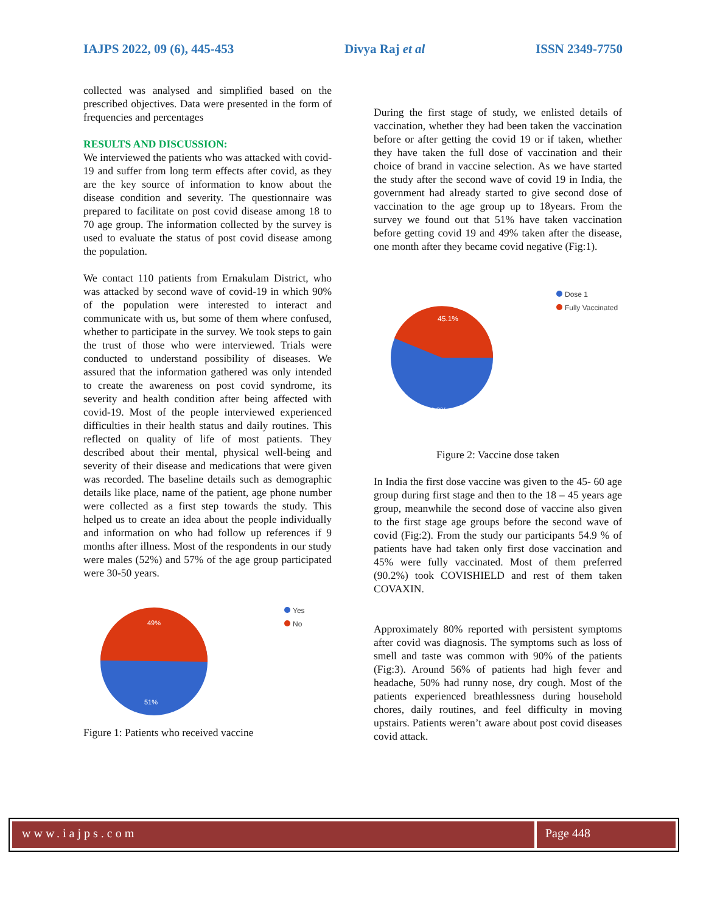IAJPS 2022, 09 (6), 445-453 Divya Raj et al ISSN 2349-7750
collected was analysed and simplified based on the prescribed objectives. Data were presented in the form of frequencies and percentages
RESULTS AND DISCUSSION:
We interviewed the patients who was attacked with covid-19 and suffer from long term effects after covid, as they are the key source of information to know about the disease condition and severity. The questionnaire was prepared to facilitate on post covid disease among 18 to 70 age group. The information collected by the survey is used to evaluate the status of post covid disease among the population.
We contact 110 patients from Ernakulam District, who was attacked by second wave of covid-19 in which 90% of the population were interested to interact and communicate with us, but some of them where confused, whether to participate in the survey. We took steps to gain the trust of those who were interviewed. Trials were conducted to understand possibility of diseases. We assured that the information gathered was only intended to create the awareness on post covid syndrome, its severity and health condition after being affected with covid-19. Most of the people interviewed experienced difficulties in their health status and daily routines. This reflected on quality of life of most patients. They described about their mental, physical well-being and severity of their disease and medications that were given was recorded. The baseline details such as demographic details like place, name of the patient, age phone number were collected as a first step towards the study. This helped us to create an idea about the people individually and information on who had follow up references if 9 months after illness. Most of the respondents in our study were males (52%) and 57% of the age group participated were 30-50 years.
49%
51%
Yes
No
Figure 1: Patients who received vaccine
During the first stage of study, we enlisted details of vaccination, whether they had been taken the vaccination before or after getting the covid 19 or if taken, whether they have taken the full dose of vaccination and their choice of brand in vaccine selection. As we have started the study after the second wave of covid 19 in India, the government had already started to give second dose of vaccination to the age group up to 18years. From the survey we found out that 51% have taken vaccination before getting covid 19 and 49% taken after the disease, one month after they became covid negative (Fig:1).
45.1%
54.9%
Dose 1
Fully Vaccinated
Figure 2: Vaccine dose taken
In India the first dose vaccine was given to the 45- 60 age group during first stage and then to the 18 – 45 years age group, meanwhile the second dose of vaccine also given to the first stage age groups before the second wave of covid (Fig:2). From the study our participants 54.9 % of patients have had taken only first dose vaccination and 45% were fully vaccinated. Most of them preferred (90.2%) took COVISHIELD and rest of them taken COVAXIN.
Approximately 80% reported with persistent symptoms after covid was diagnosis. The symptoms such as loss of smell and taste was common with 90% of the patients (Fig:3). Around 56% of patients had high fever and headache, 50% had runny nose, dry cough. Most of the patients experienced breathlessness during household chores, daily routines, and feel difficulty in moving upstairs. Patients weren’t aware about post covid diseases covid attack.
www.iajps.com Page 448